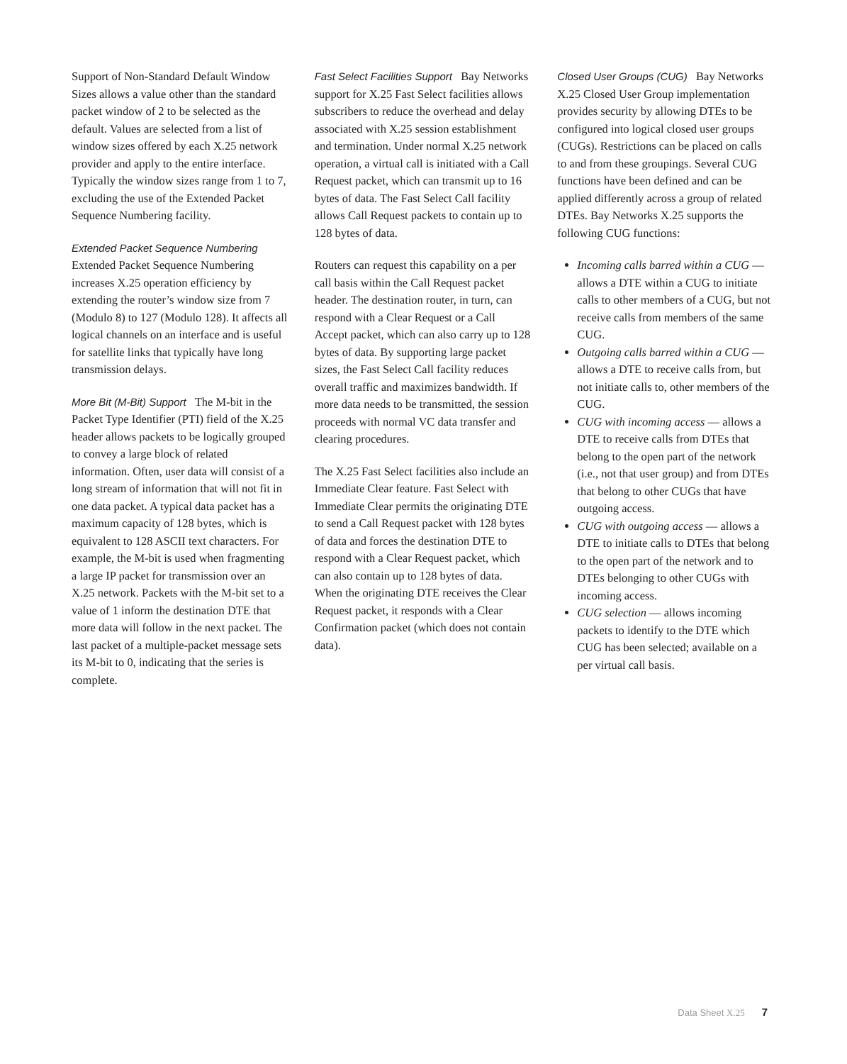Support of Non-Standard Default Window Sizes allows a value other than the standard packet window of 2 to be selected as the default. Values are selected from a list of window sizes offered by each X.25 network provider and apply to the entire interface. Typically the window sizes range from 1 to 7, excluding the use of the Extended Packet Sequence Numbering facility.
Extended Packet Sequence Numbering
Extended Packet Sequence Numbering increases X.25 operation efficiency by extending the router’s window size from 7 (Modulo 8) to 127 (Modulo 128). It affects all logical channels on an interface and is useful for satellite links that typically have long transmission delays.
More Bit (M-Bit) Support The M-bit in the Packet Type Identifier (PTI) field of the X.25 header allows packets to be logically grouped to convey a large block of related information. Often, user data will consist of a long stream of information that will not fit in one data packet. A typical data packet has a maximum capacity of 128 bytes, which is equivalent to 128 ASCII text characters. For example, the M-bit is used when fragmenting a large IP packet for transmission over an X.25 network. Packets with the M-bit set to a value of 1 inform the destination DTE that more data will follow in the next packet. The last packet of a multiple-packet message sets its M-bit to 0, indicating that the series is complete.
Fast Select Facilities Support Bay Networks support for X.25 Fast Select facilities allows subscribers to reduce the overhead and delay associated with X.25 session establishment and termination. Under normal X.25 network operation, a virtual call is initiated with a Call Request packet, which can transmit up to 16 bytes of data. The Fast Select Call facility allows Call Request packets to contain up to 128 bytes of data.
Routers can request this capability on a per call basis within the Call Request packet header. The destination router, in turn, can respond with a Clear Request or a Call Accept packet, which can also carry up to 128 bytes of data. By supporting large packet sizes, the Fast Select Call facility reduces overall traffic and maximizes bandwidth. If more data needs to be transmitted, the session proceeds with normal VC data transfer and clearing procedures.
The X.25 Fast Select facilities also include an Immediate Clear feature. Fast Select with Immediate Clear permits the originating DTE to send a Call Request packet with 128 bytes of data and forces the destination DTE to respond with a Clear Request packet, which can also contain up to 128 bytes of data. When the originating DTE receives the Clear Request packet, it responds with a Clear Confirmation packet (which does not contain data).
Closed User Groups (CUG) Bay Networks X.25 Closed User Group implementation provides security by allowing DTEs to be configured into logical closed user groups (CUGs). Restrictions can be placed on calls to and from these groupings. Several CUG functions have been defined and can be applied differently across a group of related DTEs. Bay Networks X.25 supports the following CUG functions:
Incoming calls barred within a CUG — allows a DTE within a CUG to initiate calls to other members of a CUG, but not receive calls from members of the same CUG.
Outgoing calls barred within a CUG — allows a DTE to receive calls from, but not initiate calls to, other members of the CUG.
CUG with incoming access — allows a DTE to receive calls from DTEs that belong to the open part of the network (i.e., not that user group) and from DTEs that belong to other CUGs that have outgoing access.
CUG with outgoing access — allows a DTE to initiate calls to DTEs that belong to the open part of the network and to DTEs belonging to other CUGs with incoming access.
CUG selection — allows incoming packets to identify to the DTE which CUG has been selected; available on a per virtual call basis.
Data Sheet X.25 7